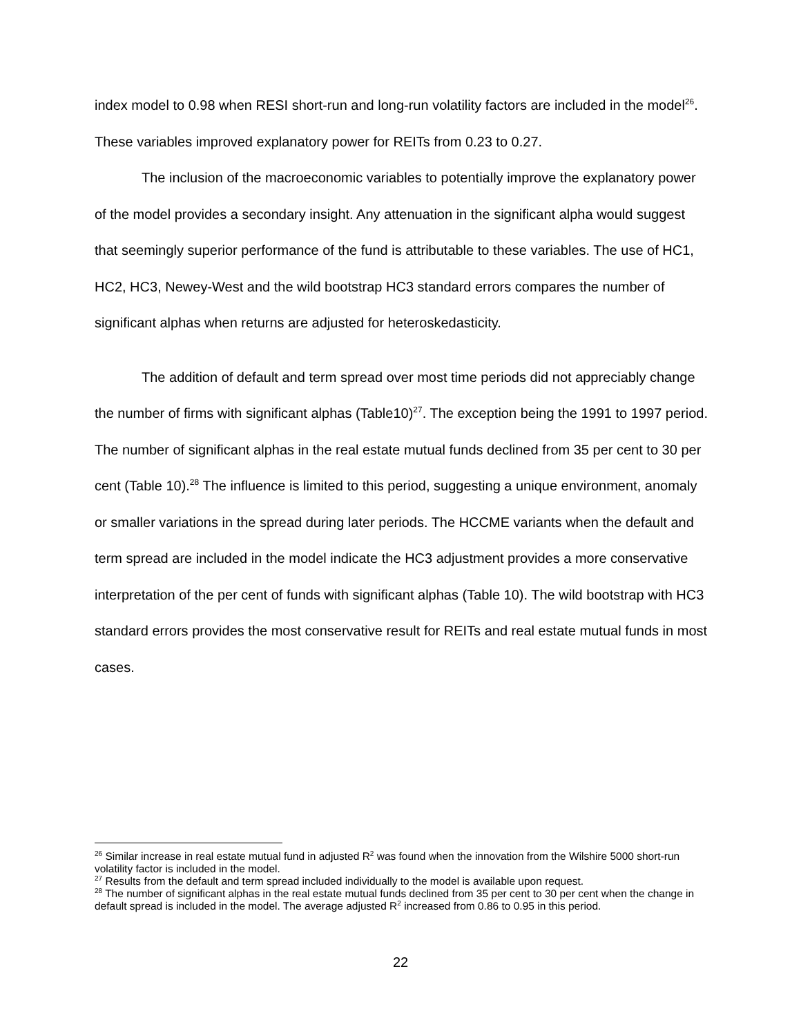index model to 0.98 when RESI short-run and long-run volatility factors are included in the model<sup>26</sup>. These variables improved explanatory power for REITs from 0.23 to 0.27.
The inclusion of the macroeconomic variables to potentially improve the explanatory power of the model provides a secondary insight. Any attenuation in the significant alpha would suggest that seemingly superior performance of the fund is attributable to these variables. The use of HC1, HC2, HC3, Newey-West and the wild bootstrap HC3 standard errors compares the number of significant alphas when returns are adjusted for heteroskedasticity.
The addition of default and term spread over most time periods did not appreciably change the number of firms with significant alphas (Table10)<sup>27</sup>. The exception being the 1991 to 1997 period. The number of significant alphas in the real estate mutual funds declined from 35 per cent to 30 per cent (Table 10).<sup>28</sup> The influence is limited to this period, suggesting a unique environment, anomaly or smaller variations in the spread during later periods. The HCCME variants when the default and term spread are included in the model indicate the HC3 adjustment provides a more conservative interpretation of the per cent of funds with significant alphas (Table 10). The wild bootstrap with HC3 standard errors provides the most conservative result for REITs and real estate mutual funds in most cases.
<sup>26</sup> Similar increase in real estate mutual fund in adjusted R<sup>2</sup> was found when the innovation from the Wilshire 5000 short-run volatility factor is included in the model.
<sup>27</sup> Results from the default and term spread included individually to the model is available upon request.
<sup>28</sup> The number of significant alphas in the real estate mutual funds declined from 35 per cent to 30 per cent when the change in default spread is included in the model. The average adjusted R<sup>2</sup> increased from 0.86 to 0.95 in this period.
22